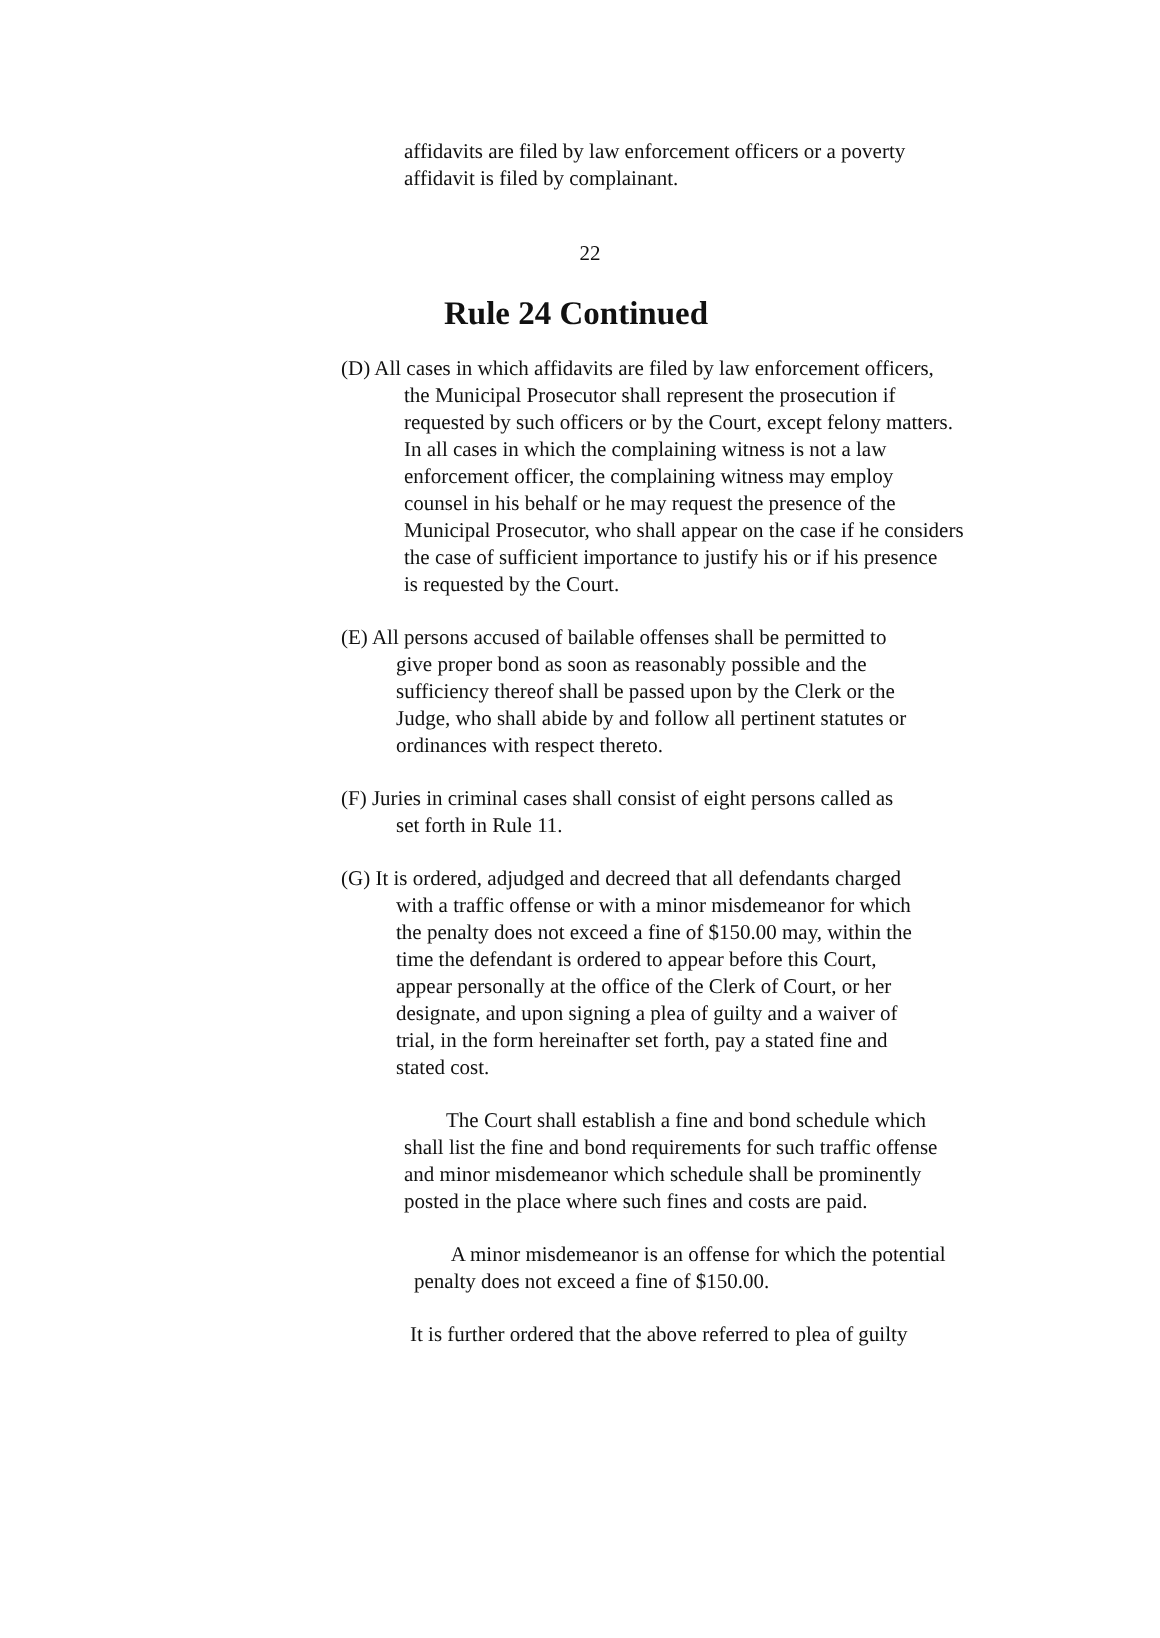affidavits are filed by law enforcement officers or a poverty
affidavit is filed by complainant.
22
Rule 24 Continued
(D) All cases in which affidavits are filed by law enforcement officers,
the Municipal Prosecutor shall represent the prosecution if
requested by such officers or by the Court, except felony matters.
In all cases in which the complaining witness is not a law
enforcement officer, the complaining witness may employ
counsel in his behalf or he may request the presence of the
Municipal Prosecutor, who shall appear on the case if he considers
the case of sufficient importance to justify his or if his presence
is requested by the Court.
(E) All persons accused of bailable offenses shall be permitted to
give proper bond as soon as reasonably possible and the
sufficiency thereof shall be passed upon by the Clerk or the
Judge, who shall abide by and follow all pertinent statutes or
ordinances with respect thereto.
(F) Juries in criminal cases shall consist of eight persons called as
set forth in Rule 11.
(G) It is ordered, adjudged and decreed that all defendants charged
with a traffic offense or with a minor misdemeanor for which
the penalty does not exceed a fine of $150.00 may, within the
time the defendant is ordered to appear before this Court,
appear personally at the office of the Clerk of Court, or her
designate, and upon signing a plea of guilty and a waiver of
trial, in the form hereinafter set forth, pay a stated fine and
stated cost.
The Court shall establish a fine and bond schedule which
shall list the fine and bond requirements for such traffic offense
and minor misdemeanor which schedule shall be prominently
posted in the place where such fines and costs are paid.
A minor misdemeanor is an offense for which the potential
penalty does not exceed a fine of $150.00.
It is further ordered that the above referred to plea of guilty